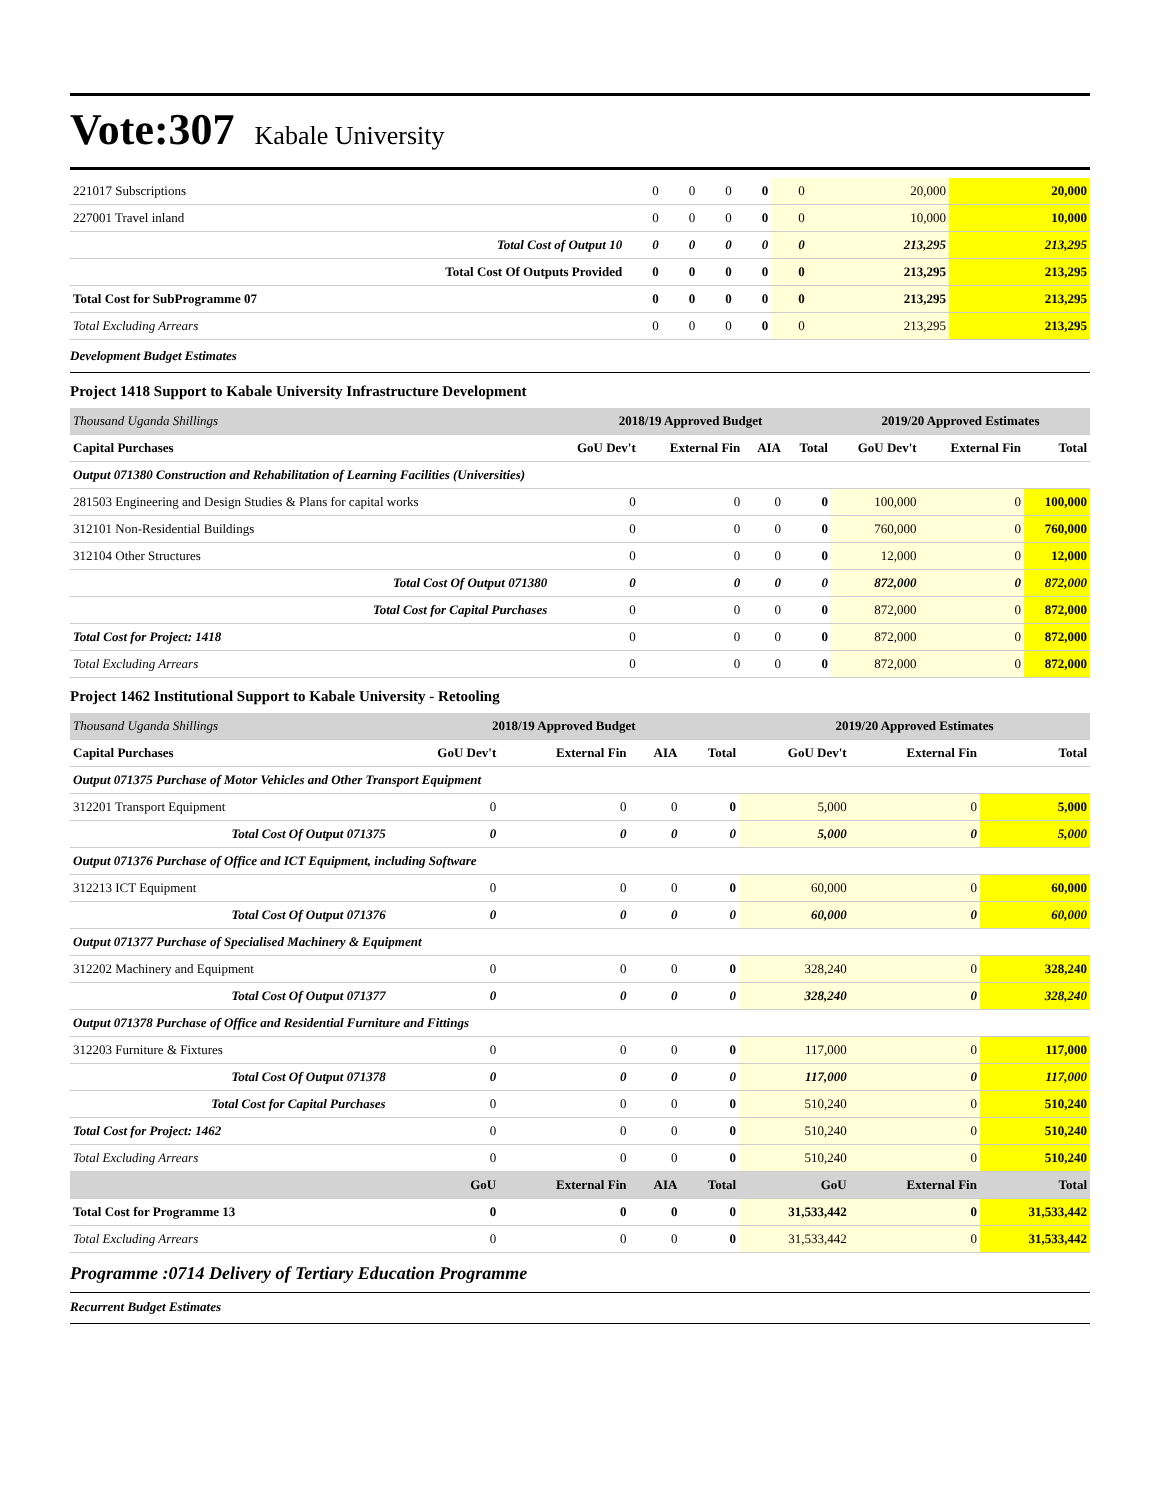Vote:307 Kabale University
| 221017 Subscriptions | 0 | 0 | 0 | 0 | 0 | 20,000 | 20,000 |
| 227001 Travel inland | 0 | 0 | 0 | 0 | 0 | 10,000 | 10,000 |
| Total Cost of Output 10 | 0 | 0 | 0 | 0 | 0 | 213,295 | 213,295 |
| Total Cost Of Outputs Provided | 0 | 0 | 0 | 0 | 0 | 213,295 | 213,295 |
| Total Cost for SubProgramme 07 | 0 | 0 | 0 | 0 | 0 | 213,295 | 213,295 |
| Total Excluding Arrears | 0 | 0 | 0 | 0 | 0 | 213,295 | 213,295 |
Development Budget Estimates
Project 1418 Support to Kabale University Infrastructure Development
| Thousand Uganda Shillings | 2018/19 Approved Budget | | | | 2019/20 Approved Estimates | | |
| Capital Purchases | GoU Dev't | External Fin | AIA | Total | GoU Dev't | External Fin | Total |
| Output 071380 Construction and Rehabilitation of Learning Facilities (Universities) | | | | | | | |
| 281503 Engineering and Design Studies & Plans for capital works | 0 | 0 | 0 | 0 | 100,000 | 0 | 100,000 |
| 312101 Non-Residential Buildings | 0 | 0 | 0 | 0 | 760,000 | 0 | 760,000 |
| 312104 Other Structures | 0 | 0 | 0 | 0 | 12,000 | 0 | 12,000 |
| Total Cost Of Output 071380 | 0 | 0 | 0 | 0 | 872,000 | 0 | 872,000 |
| Total Cost for Capital Purchases | 0 | 0 | 0 | 0 | 872,000 | 0 | 872,000 |
| Total Cost for Project: 1418 | 0 | 0 | 0 | 0 | 872,000 | 0 | 872,000 |
| Total Excluding Arrears | 0 | 0 | 0 | 0 | 872,000 | 0 | 872,000 |
Project 1462 Institutional Support to Kabale University - Retooling
| Thousand Uganda Shillings | 2018/19 Approved Budget | | | | 2019/20 Approved Estimates | | |
| Capital Purchases | GoU Dev't | External Fin | AIA | Total | GoU Dev't | External Fin | Total |
| Output 071375 Purchase of Motor Vehicles and Other Transport Equipment | | | | | | | |
| 312201 Transport Equipment | 0 | 0 | 0 | 0 | 5,000 | 0 | 5,000 |
| Total Cost Of Output 071375 | 0 | 0 | 0 | 0 | 5,000 | 0 | 5,000 |
| Output 071376 Purchase of Office and ICT Equipment, including Software | | | | | | | |
| 312213 ICT Equipment | 0 | 0 | 0 | 0 | 60,000 | 0 | 60,000 |
| Total Cost Of Output 071376 | 0 | 0 | 0 | 0 | 60,000 | 0 | 60,000 |
| Output 071377 Purchase of Specialised Machinery & Equipment | | | | | | | |
| 312202 Machinery and Equipment | 0 | 0 | 0 | 0 | 328,240 | 0 | 328,240 |
| Total Cost Of Output 071377 | 0 | 0 | 0 | 0 | 328,240 | 0 | 328,240 |
| Output 071378 Purchase of Office and Residential Furniture and Fittings | | | | | | | |
| 312203 Furniture & Fixtures | 0 | 0 | 0 | 0 | 117,000 | 0 | 117,000 |
| Total Cost Of Output 071378 | 0 | 0 | 0 | 0 | 117,000 | 0 | 117,000 |
| Total Cost for Capital Purchases | 0 | 0 | 0 | 0 | 510,240 | 0 | 510,240 |
| Total Cost for Project: 1462 | 0 | 0 | 0 | 0 | 510,240 | 0 | 510,240 |
| Total Excluding Arrears | 0 | 0 | 0 | 0 | 510,240 | 0 | 510,240 |
| | GoU | External Fin | AIA | Total | GoU | External Fin | Total |
| Total Cost for Programme 13 | 0 | 0 | 0 | 0 | 31,533,442 | 0 | 31,533,442 |
| Total Excluding Arrears | 0 | 0 | 0 | 0 | 31,533,442 | 0 | 31,533,442 |
Programme :0714 Delivery of Tertiary Education Programme
Recurrent Budget Estimates